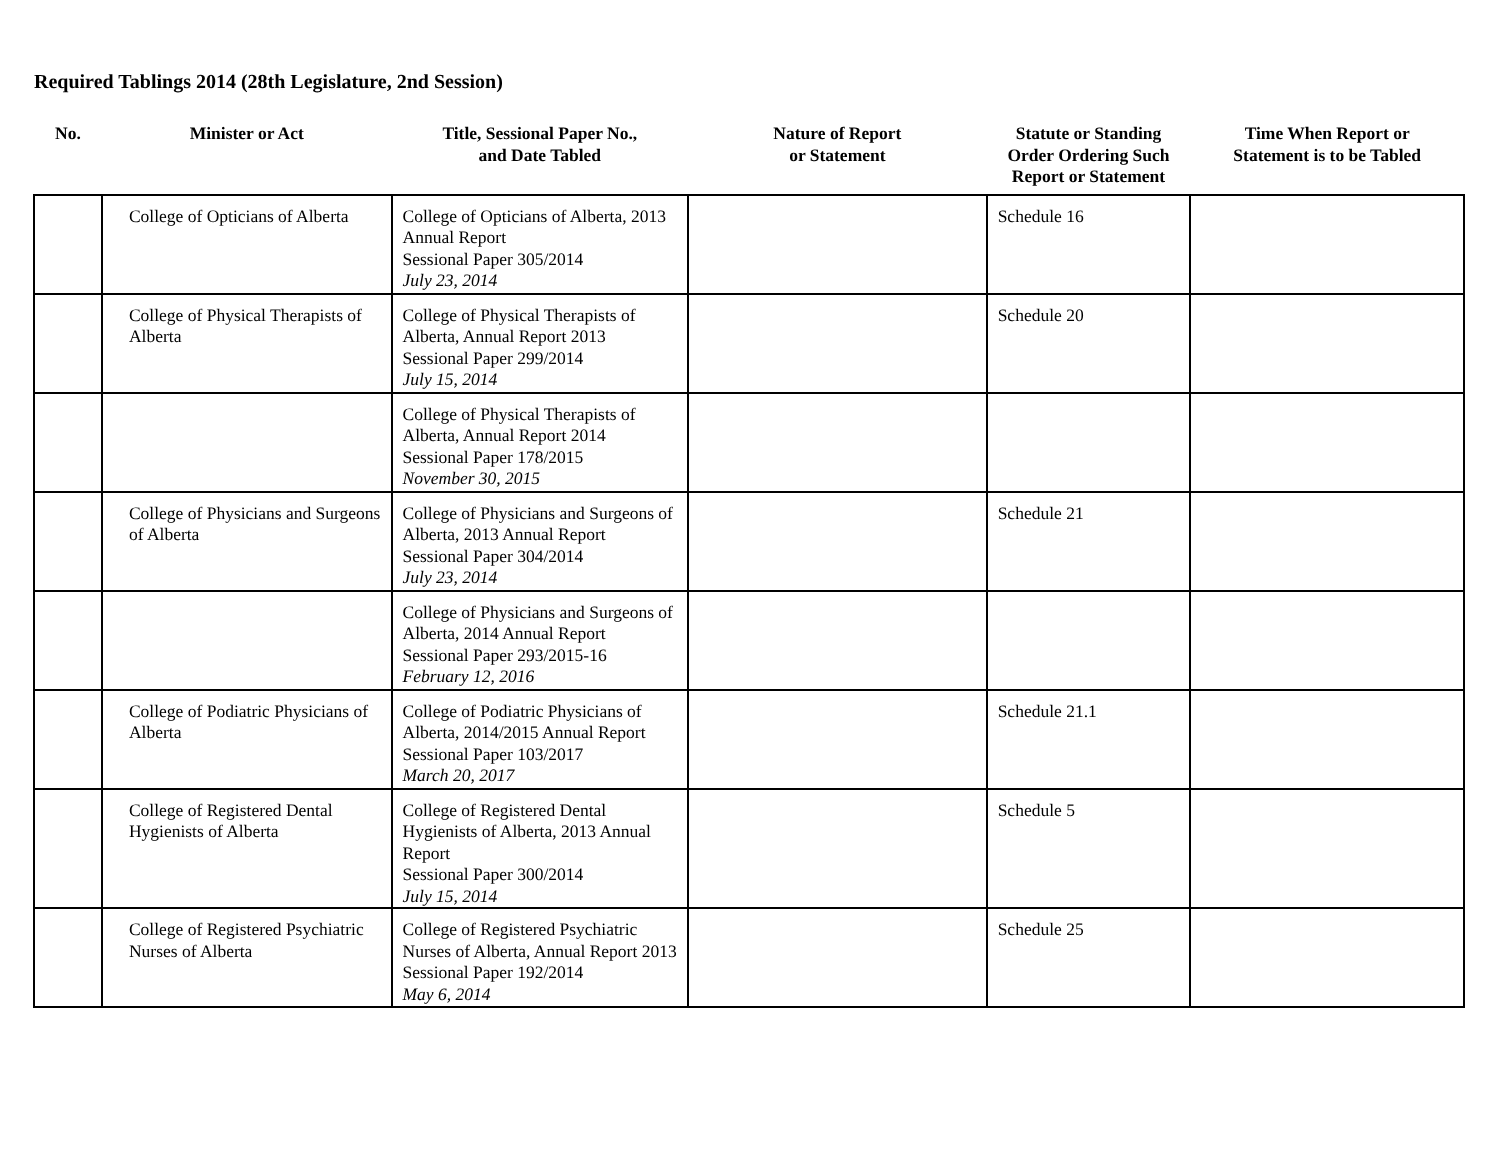Required Tablings 2014 (28th Legislature, 2nd Session)
| No. | Minister or Act | Title, Sessional Paper No., and Date Tabled | Nature of Report or Statement | Statute or Standing Order Ordering Such Report or Statement | Time When Report or Statement is to be Tabled |
| --- | --- | --- | --- | --- | --- |
| | College of Opticians of Alberta | College of Opticians of Alberta, 2013 Annual Report Sessional Paper 305/2014 July 23, 2014 | | Schedule 16 | |
| | College of Physical Therapists of Alberta | College of Physical Therapists of Alberta, Annual Report 2013 Sessional Paper 299/2014 July 15, 2014 | | Schedule 20 | |
| | | College of Physical Therapists of Alberta, Annual Report 2014 Sessional Paper 178/2015 November 30, 2015 | | | |
| | College of Physicians and Surgeons of Alberta | College of Physicians and Surgeons of Alberta, 2013 Annual Report Sessional Paper 304/2014 July 23, 2014 | | Schedule 21 | |
| | | College of Physicians and Surgeons of Alberta, 2014 Annual Report Sessional Paper 293/2015-16 February 12, 2016 | | | |
| | College of Podiatric Physicians of Alberta | College of Podiatric Physicians of Alberta, 2014/2015 Annual Report Sessional Paper 103/2017 March 20, 2017 | | Schedule 21.1 | |
| | College of Registered Dental Hygienists of Alberta | College of Registered Dental Hygienists of Alberta, 2013 Annual Report Sessional Paper 300/2014 July 15, 2014 | | Schedule 5 | |
| | College of Registered Psychiatric Nurses of Alberta | College of Registered Psychiatric Nurses of Alberta, Annual Report 2013 Sessional Paper 192/2014 May 6, 2014 | | Schedule 25 | |